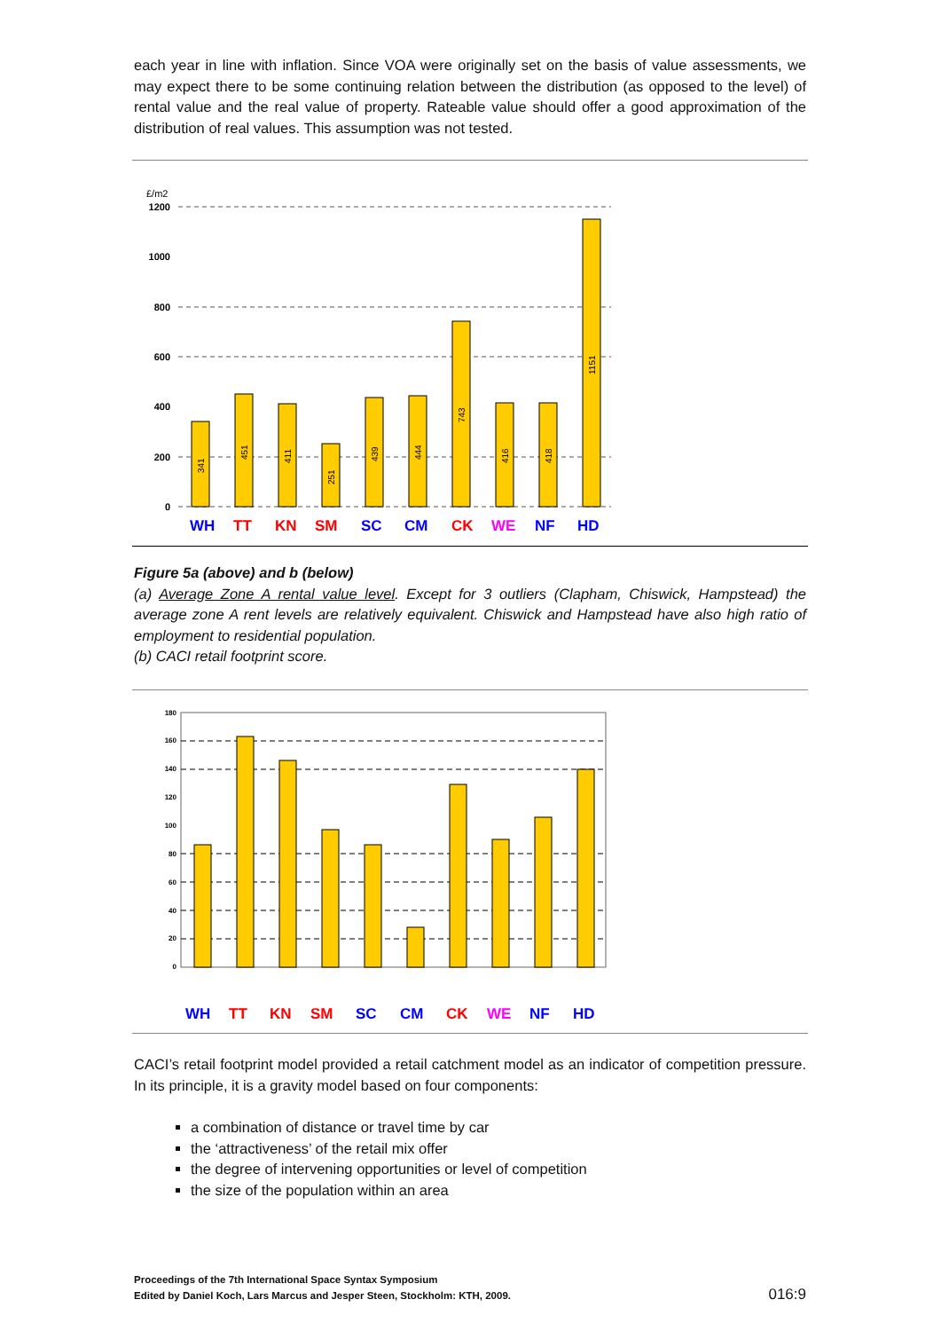each year in line with inflation. Since VOA were originally set on the basis of value assessments, we may expect there to be some continuing relation between the distribution (as opposed to the level) of rental value and the real value of property. Rateable value should offer a good approximation of the distribution of real values. This assumption was not tested.
£/m2
1200
1000
800
600
400
200
0
341
451
411
251
439
444
743
416
418
1151
WH
TT
KN
SM
SC
CM
CK
WE
NF
HD
Figure 5a (above) and b (below)
(a) Average Zone A rental value level. Except for 3 outliers (Clapham, Chiswick, Hampstead) the average zone A rent levels are relatively equivalent. Chiswick and Hampstead have also high ratio of employment to residential population.
(b) CACI retail footprint score.
180
160
140
120
100
80
60
40
20
0
WH
TT
KN
SM
SC
CM
CK
WE
NF
HD
CACI’s retail footprint model provided a retail catchment model as an indicator of competition pressure. In its principle, it is a gravity model based on four components:
a combination of distance or travel time by car
the ‘attractiveness’ of the retail mix offer
the degree of intervening opportunities or level of competition
the size of the population within an area
Proceedings of the 7th International Space Syntax Symposium
Edited by Daniel Koch, Lars Marcus and Jesper Steen, Stockholm: KTH, 2009.
016:9